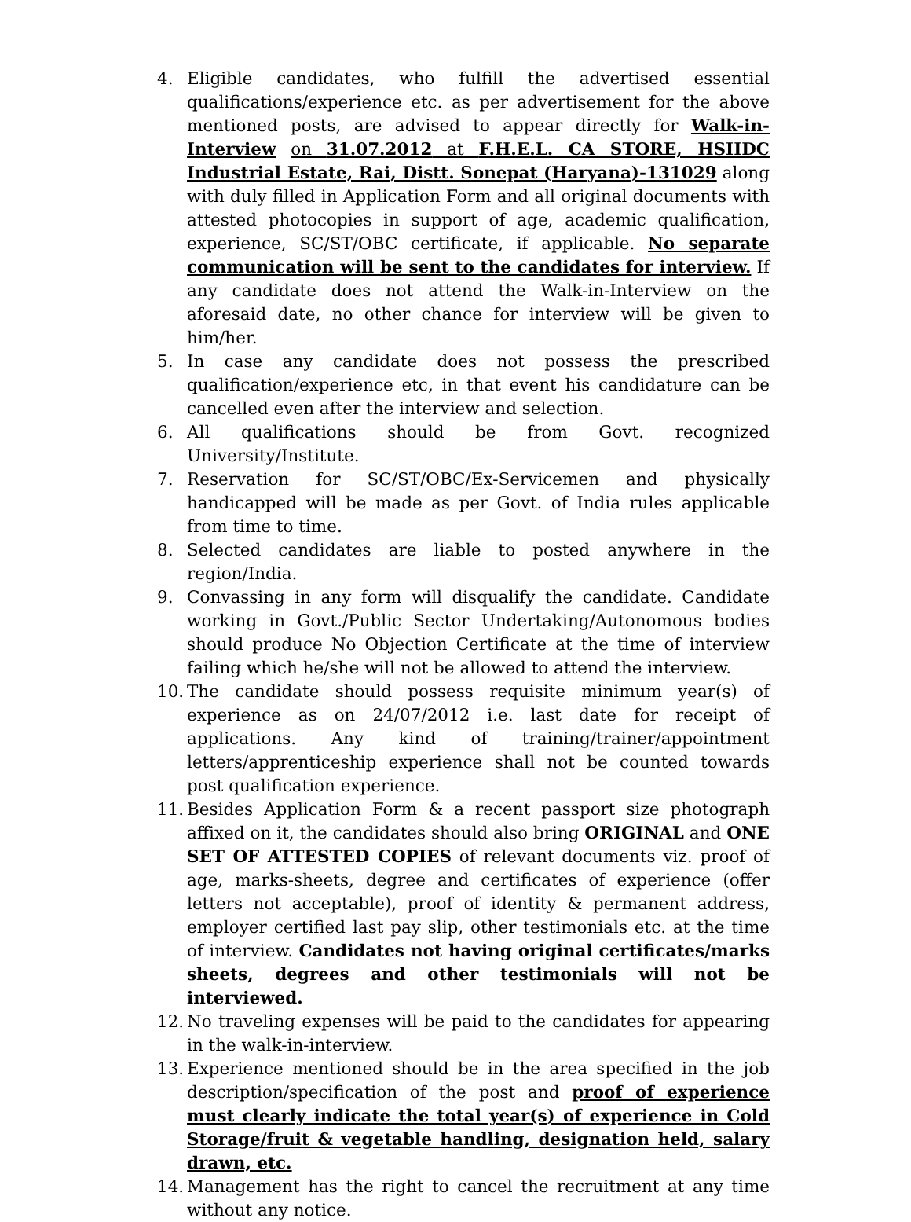4. Eligible candidates, who fulfill the advertised essential qualifications/experience etc. as per advertisement for the above mentioned posts, are advised to appear directly for Walk-in-Interview on 31.07.2012 at F.H.E.L. CA STORE, HSIIDC Industrial Estate, Rai, Distt. Sonepat (Haryana)-131029 along with duly filled in Application Form and all original documents with attested photocopies in support of age, academic qualification, experience, SC/ST/OBC certificate, if applicable. No separate communication will be sent to the candidates for interview. If any candidate does not attend the Walk-in-Interview on the aforesaid date, no other chance for interview will be given to him/her.
5. In case any candidate does not possess the prescribed qualification/experience etc, in that event his candidature can be cancelled even after the interview and selection.
6. All qualifications should be from Govt. recognized University/Institute.
7. Reservation for SC/ST/OBC/Ex-Servicemen and physically handicapped will be made as per Govt. of India rules applicable from time to time.
8. Selected candidates are liable to posted anywhere in the region/India.
9. Convassing in any form will disqualify the candidate. Candidate working in Govt./Public Sector Undertaking/Autonomous bodies should produce No Objection Certificate at the time of interview failing which he/she will not be allowed to attend the interview.
10.
The candidate should possess requisite minimum year(s) of experience as on 24/07/2012 i.e. last date for receipt of applications. Any kind of training/trainer/appointment letters/apprenticeship experience shall not be counted towards post qualification experience.
11.
Besides Application Form & a recent passport size photograph affixed on it, the candidates should also bring ORIGINAL and ONE SET OF ATTESTED COPIES of relevant documents viz. proof of age, marks-sheets, degree and certificates of experience (offer letters not acceptable), proof of identity & permanent address, employer certified last pay slip, other testimonials etc. at the time of interview. Candidates not having original certificates/marks sheets, degrees and other testimonials will not be interviewed.
12.
No traveling expenses will be paid to the candidates for appearing in the walk-in-interview.
13.
Experience mentioned should be in the area specified in the job description/specification of the post and proof of experience must clearly indicate the total year(s) of experience in Cold Storage/fruit & vegetable handling, designation held, salary drawn, etc.
14.
Management has the right to cancel the recruitment at any time without any notice.